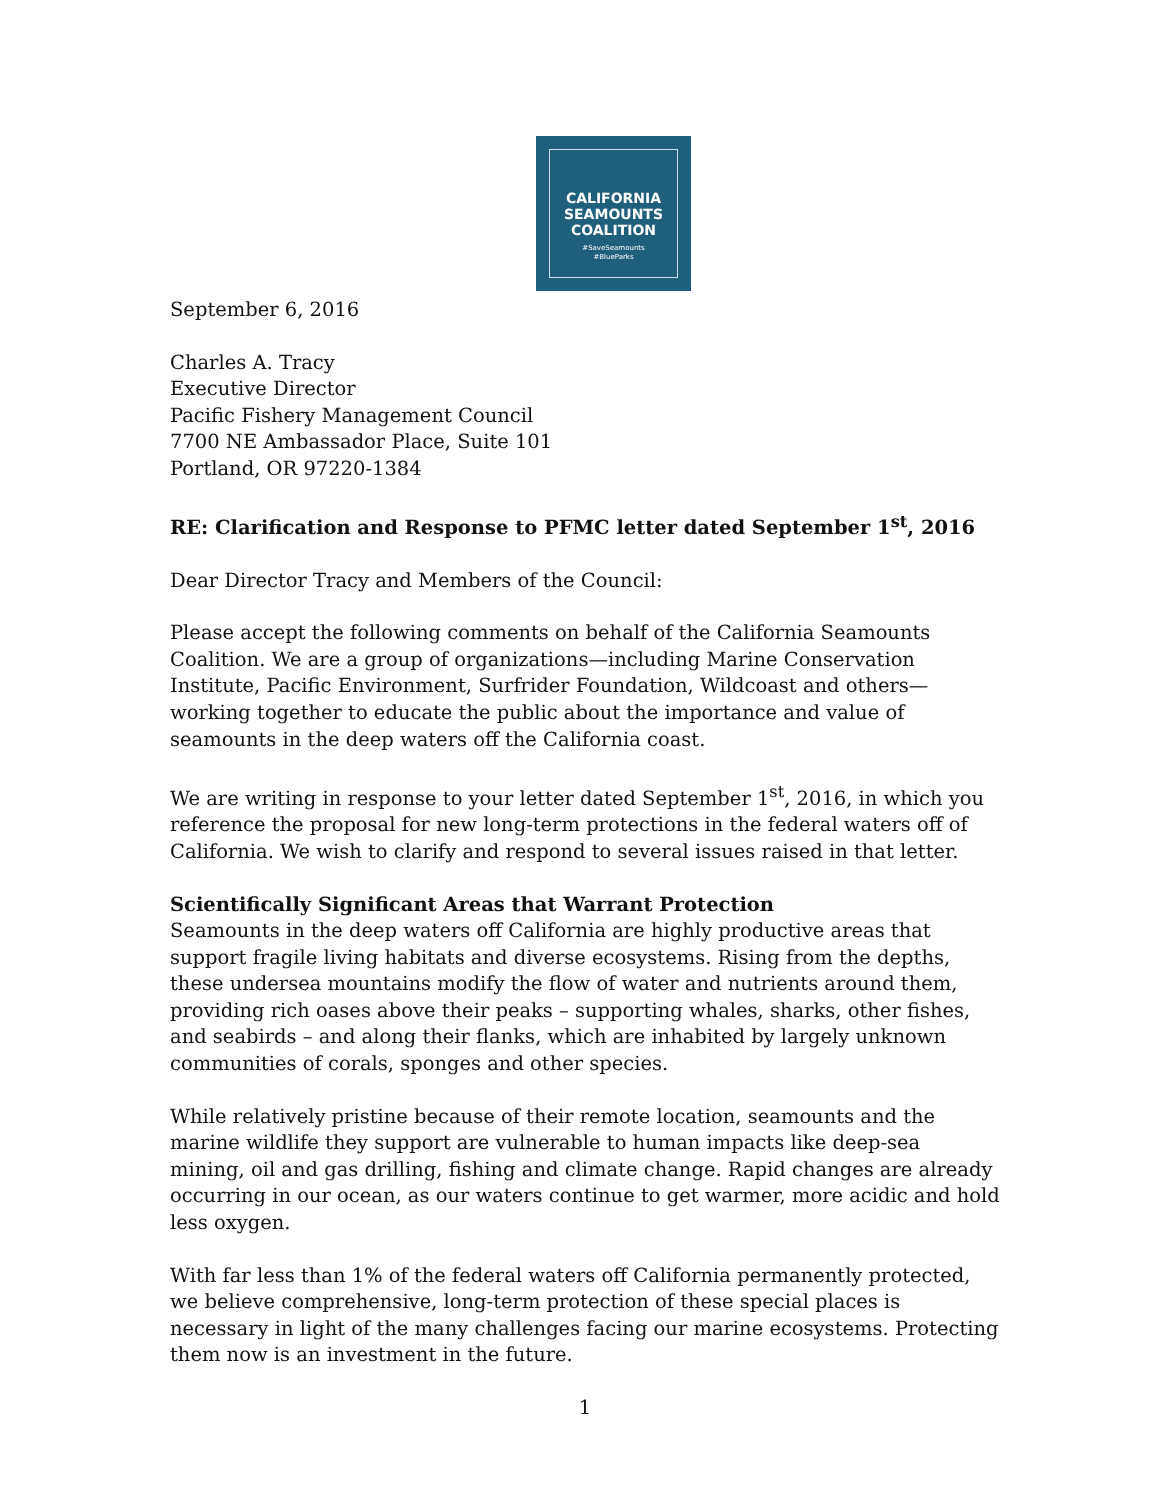CALIFORNIA
SEAMOUNTS
COALITION
#SaveSeamounts
#BlueParks
September 6, 2016
Charles A. Tracy
Executive Director
Pacific Fishery Management Council
7700 NE Ambassador Place, Suite 101
Portland, OR 97220-1384
RE: Clarification and Response to PFMC letter dated September 1<sup>st</sup>, 2016
Dear Director Tracy and Members of the Council:
Please accept the following comments on behalf of the California Seamounts Coalition. We are a group of organizations—including Marine Conservation Institute, Pacific Environment, Surfrider Foundation, Wildcoast and others—working together to educate the public about the importance and value of seamounts in the deep waters off the California coast.
We are writing in response to your letter dated September 1<sup>st</sup>, 2016, in which you reference the proposal for new long-term protections in the federal waters off of California. We wish to clarify and respond to several issues raised in that letter.
Scientifically Significant Areas that Warrant Protection
Seamounts in the deep waters off California are highly productive areas that support fragile living habitats and diverse ecosystems. Rising from the depths, these undersea mountains modify the flow of water and nutrients around them, providing rich oases above their peaks – supporting whales, sharks, other fishes, and seabirds – and along their flanks, which are inhabited by largely unknown communities of corals, sponges and other species.
While relatively pristine because of their remote location, seamounts and the marine wildlife they support are vulnerable to human impacts like deep-sea mining, oil and gas drilling, fishing and climate change. Rapid changes are already occurring in our ocean, as our waters continue to get warmer, more acidic and hold less oxygen.
With far less than 1% of the federal waters off California permanently protected, we believe comprehensive, long-term protection of these special places is necessary in light of the many challenges facing our marine ecosystems. Protecting them now is an investment in the future.
1